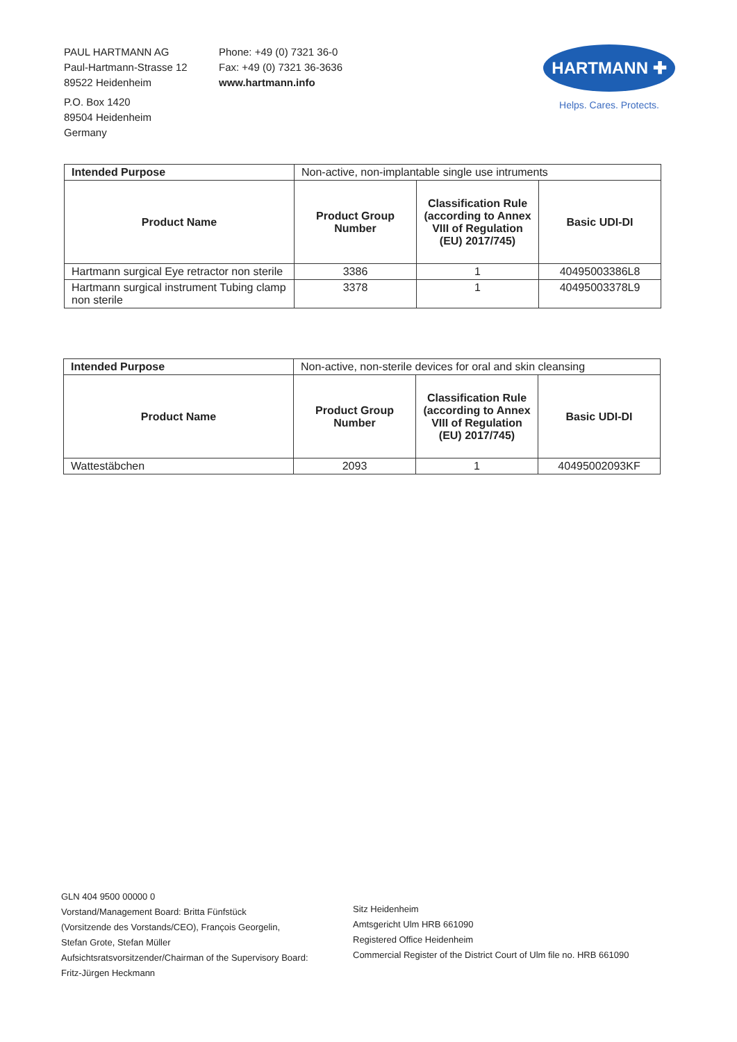PAUL HARTMANN AG
Paul-Hartmann-Strasse 12
89522 Heidenheim
P.O. Box 1420
89504 Heidenheim
Germany
Phone: +49 (0) 7321 36-0
Fax: +49 (0) 7321 36-3636
www.hartmann.info
HARTMANN ✚
Helps. Cares. Protects.
| Intended Purpose | Non-active, non-implantable single use intruments | | |
| Product Name | Product Group Number | Classification Rule (according to Annex VIII of Regulation (EU) 2017/745) | Basic UDI-DI |
| Hartmann surgical Eye retractor non sterile | 3386 | 1 | 40495003386L8 |
| Hartmann surgical instrument Tubing clamp non sterile | 3378 | 1 | 40495003378L9 |
| Intended Purpose | Non-active, non-sterile devices for oral and skin cleansing | | |
| Product Name | Product Group Number | Classification Rule (according to Annex VIII of Regulation (EU) 2017/745) | Basic UDI-DI |
| Wattestäbchen | 2093 | 1 | 40495002093KF |
GLN 404 9500 00000 0
Vorstand/Management Board: Britta Fünfstück
(Vorsitzende des Vorstands/CEO), François Georgelin,
Stefan Grote, Stefan Müller
Aufsichtsratsvorsitzender/Chairman of the Supervisory Board:
Fritz-Jürgen Heckmann
Sitz Heidenheim
Amtsgericht Ulm HRB 661090
Registered Office Heidenheim
Commercial Register of the District Court of Ulm file no. HRB 661090